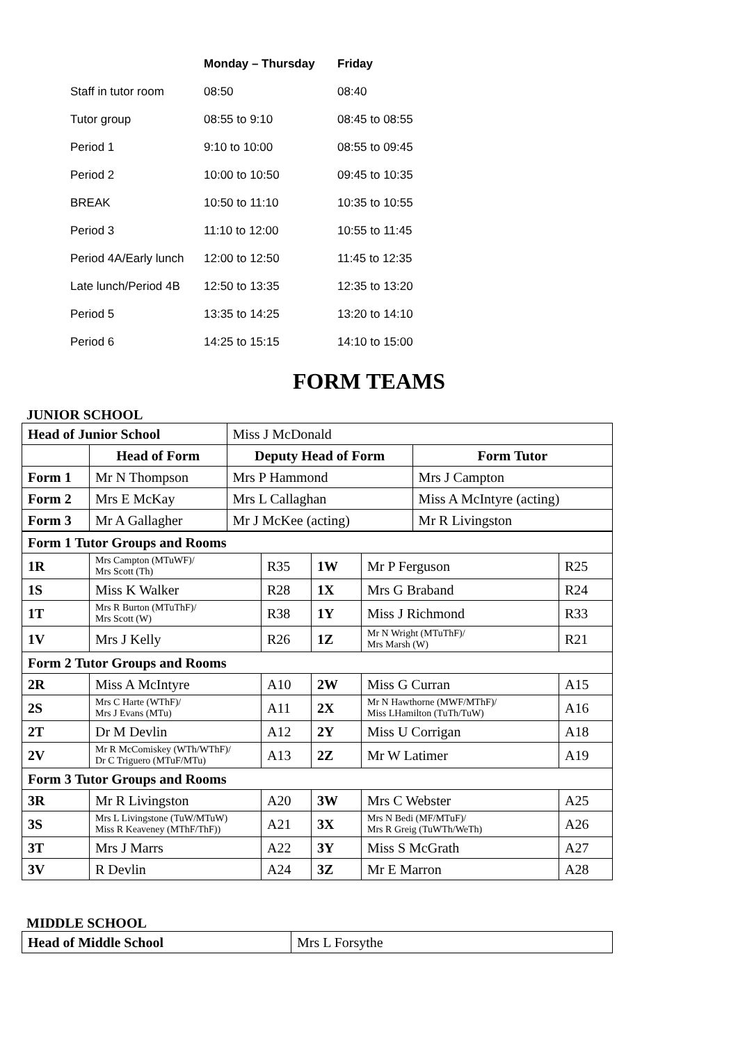| | Monday – Thursday | Friday |
| --- | --- | --- |
| Staff in tutor room | 08:50 | 08:40 |
| Tutor group | 08:55 to 9:10 | 08:45 to 08:55 |
| Period 1 | 9:10 to 10:00 | 08:55 to 09:45 |
| Period 2 | 10:00 to 10:50 | 09:45 to 10:35 |
| BREAK | 10:50 to 11:10 | 10:35 to 10:55 |
| Period 3 | 11:10 to 12:00 | 10:55 to 11:45 |
| Period 4A/Early lunch | 12:00 to 12:50 | 11:45 to 12:35 |
| Late lunch/Period 4B | 12:50 to 13:35 | 12:35 to 13:20 |
| Period 5 | 13:35 to 14:25 | 13:20 to 14:10 |
| Period 6 | 14:25 to 15:15 | 14:10 to 15:00 |
FORM TEAMS
JUNIOR SCHOOL
| Head of Junior School | | Miss J McDonald | |
| | Head of Form | Deputy Head of Form | Form Tutor |
| Form 1 | Mr N Thompson | Mrs P Hammond | Mrs J Campton |
| Form 2 | Mrs E McKay | Mrs L Callaghan | Miss A McIntyre (acting) |
| Form 3 | Mr A Gallagher | Mr J McKee (acting) | Mr R Livingston |
| Form 1 Tutor Groups and Rooms | | | | | |
| 1R | Mrs Campton (MTuWF)/ Mrs Scott (Th) | R35 | 1W | Mr P Ferguson | R25 |
| 1S | Miss K Walker | R28 | 1X | Mrs G Braband | R24 |
| 1T | Mrs R Burton (MTuThF)/ Mrs Scott (W) | R38 | 1Y | Miss J Richmond | R33 |
| 1V | Mrs J Kelly | R26 | 1Z | Mr N Wright (MTuThF)/ Mrs Marsh (W) | R21 |
| Form 2 Tutor Groups and Rooms | | | | | |
| 2R | Miss A McIntyre | A10 | 2W | Miss G Curran | A15 |
| 2S | Mrs C Harte (WThF)/ Mrs J Evans (MTu) | A11 | 2X | Mr N Hawthorne (MWF/MThF)/ Miss LHamilton (TuTh/TuW) | A16 |
| 2T | Dr M Devlin | A12 | 2Y | Miss U Corrigan | A18 |
| 2V | Mr R McComiskey (WTh/WThF)/ Dr C Triguero (MTuF/MTu) | A13 | 2Z | Mr W Latimer | A19 |
| Form 3 Tutor Groups and Rooms | | | | | |
| 3R | Mr R Livingston | A20 | 3W | Mrs C Webster | A25 |
| 3S | Mrs L Livingstone (TuW/MTuW) Miss R Keaveney (MThF/ThF)) | A21 | 3X | Mrs N Bedi (MF/MTuF)/ Mrs R Greig (TuWTh/WeTh) | A26 |
| 3T | Mrs J Marrs | A22 | 3Y | Miss S McGrath | A27 |
| 3V | R Devlin | A24 | 3Z | Mr E Marron | A28 |
MIDDLE SCHOOL
| Head of Middle School | Mrs L Forsythe |